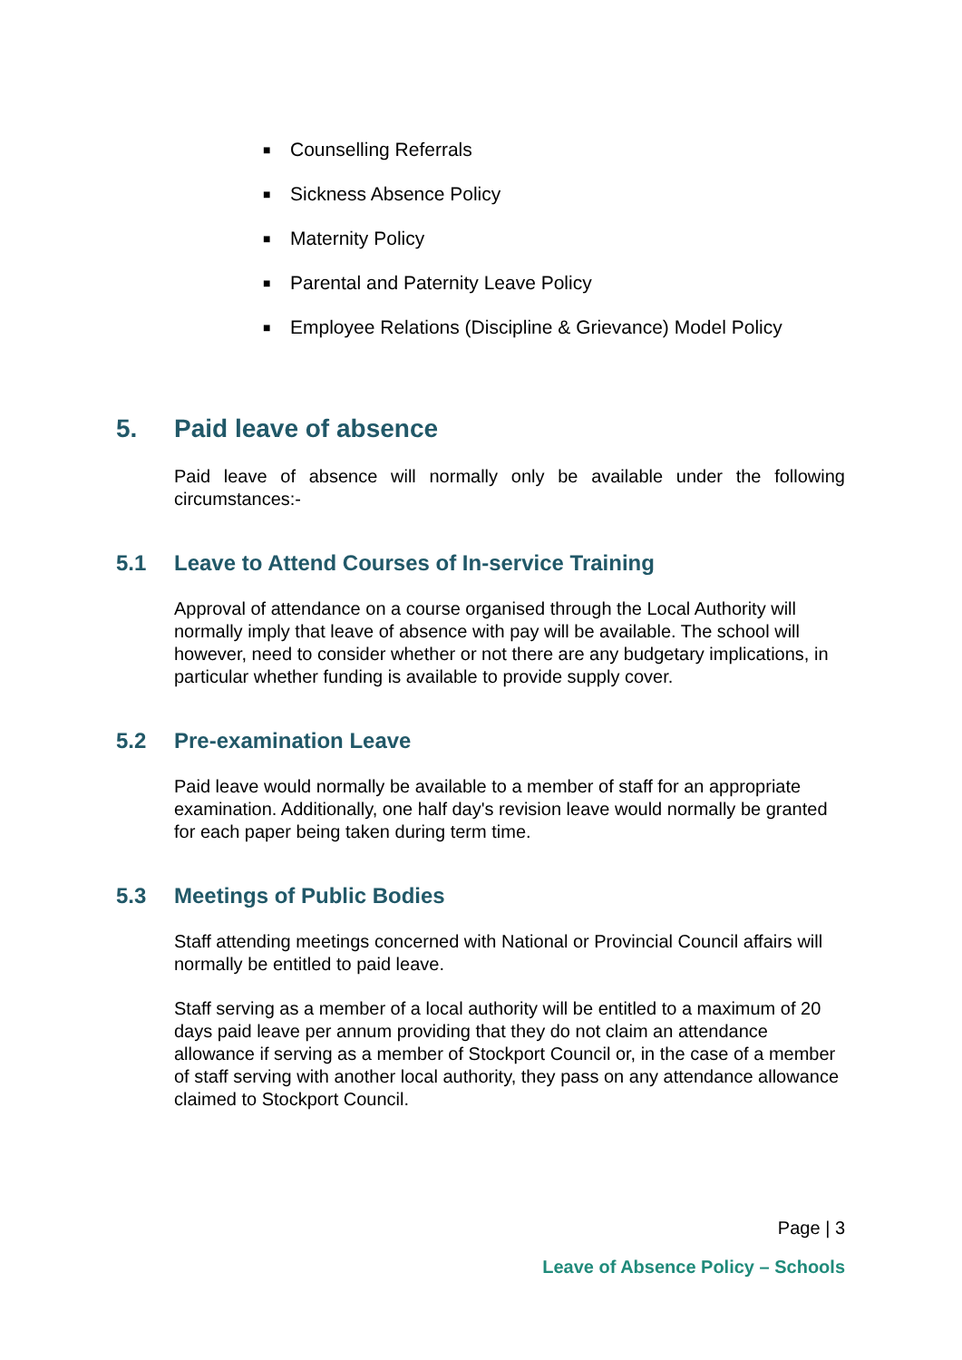■ Counselling Referrals
■ Sickness Absence Policy
■ Maternity Policy
■ Parental and Paternity Leave Policy
■ Employee Relations (Discipline & Grievance) Model Policy
5. Paid leave of absence
Paid leave of absence will normally only be available under the following circumstances:-
5.1 Leave to Attend Courses of In-service Training
Approval of attendance on a course organised through the Local Authority will normally imply that leave of absence with pay will be available. The school will however, need to consider whether or not there are any budgetary implications, in particular whether funding is available to provide supply cover.
5.2 Pre-examination Leave
Paid leave would normally be available to a member of staff for an appropriate examination. Additionally, one half day's revision leave would normally be granted for each paper being taken during term time.
5.3 Meetings of Public Bodies
Staff attending meetings concerned with National or Provincial Council affairs will normally be entitled to paid leave.
Staff serving as a member of a local authority will be entitled to a maximum of 20 days paid leave per annum providing that they do not claim an attendance allowance if serving as a member of Stockport Council or, in the case of a member of staff serving with another local authority, they pass on any attendance allowance claimed to Stockport Council.
Page | 3
Leave of Absence Policy – Schools